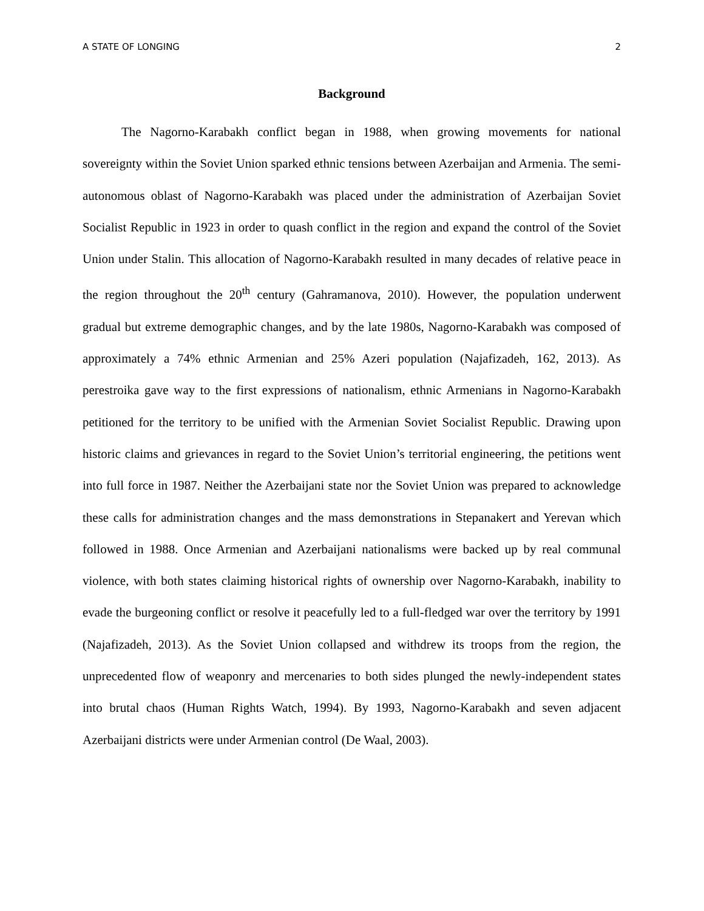A STATE OF LONGING 2
Background
The Nagorno-Karabakh conflict began in 1988, when growing movements for national sovereignty within the Soviet Union sparked ethnic tensions between Azerbaijan and Armenia. The semi-autonomous oblast of Nagorno-Karabakh was placed under the administration of Azerbaijan Soviet Socialist Republic in 1923 in order to quash conflict in the region and expand the control of the Soviet Union under Stalin. This allocation of Nagorno-Karabakh resulted in many decades of relative peace in the region throughout the 20<sup>th</sup> century (Gahramanova, 2010). However, the population underwent gradual but extreme demographic changes, and by the late 1980s, Nagorno-Karabakh was composed of approximately a 74% ethnic Armenian and 25% Azeri population (Najafizadeh, 162, 2013). As perestroika gave way to the first expressions of nationalism, ethnic Armenians in Nagorno-Karabakh petitioned for the territory to be unified with the Armenian Soviet Socialist Republic. Drawing upon historic claims and grievances in regard to the Soviet Union’s territorial engineering, the petitions went into full force in 1987. Neither the Azerbaijani state nor the Soviet Union was prepared to acknowledge these calls for administration changes and the mass demonstrations in Stepanakert and Yerevan which followed in 1988. Once Armenian and Azerbaijani nationalisms were backed up by real communal violence, with both states claiming historical rights of ownership over Nagorno-Karabakh, inability to evade the burgeoning conflict or resolve it peacefully led to a full-fledged war over the territory by 1991 (Najafizadeh, 2013). As the Soviet Union collapsed and withdrew its troops from the region, the unprecedented flow of weaponry and mercenaries to both sides plunged the newly-independent states into brutal chaos (Human Rights Watch, 1994). By 1993, Nagorno-Karabakh and seven adjacent Azerbaijani districts were under Armenian control (De Waal, 2003).